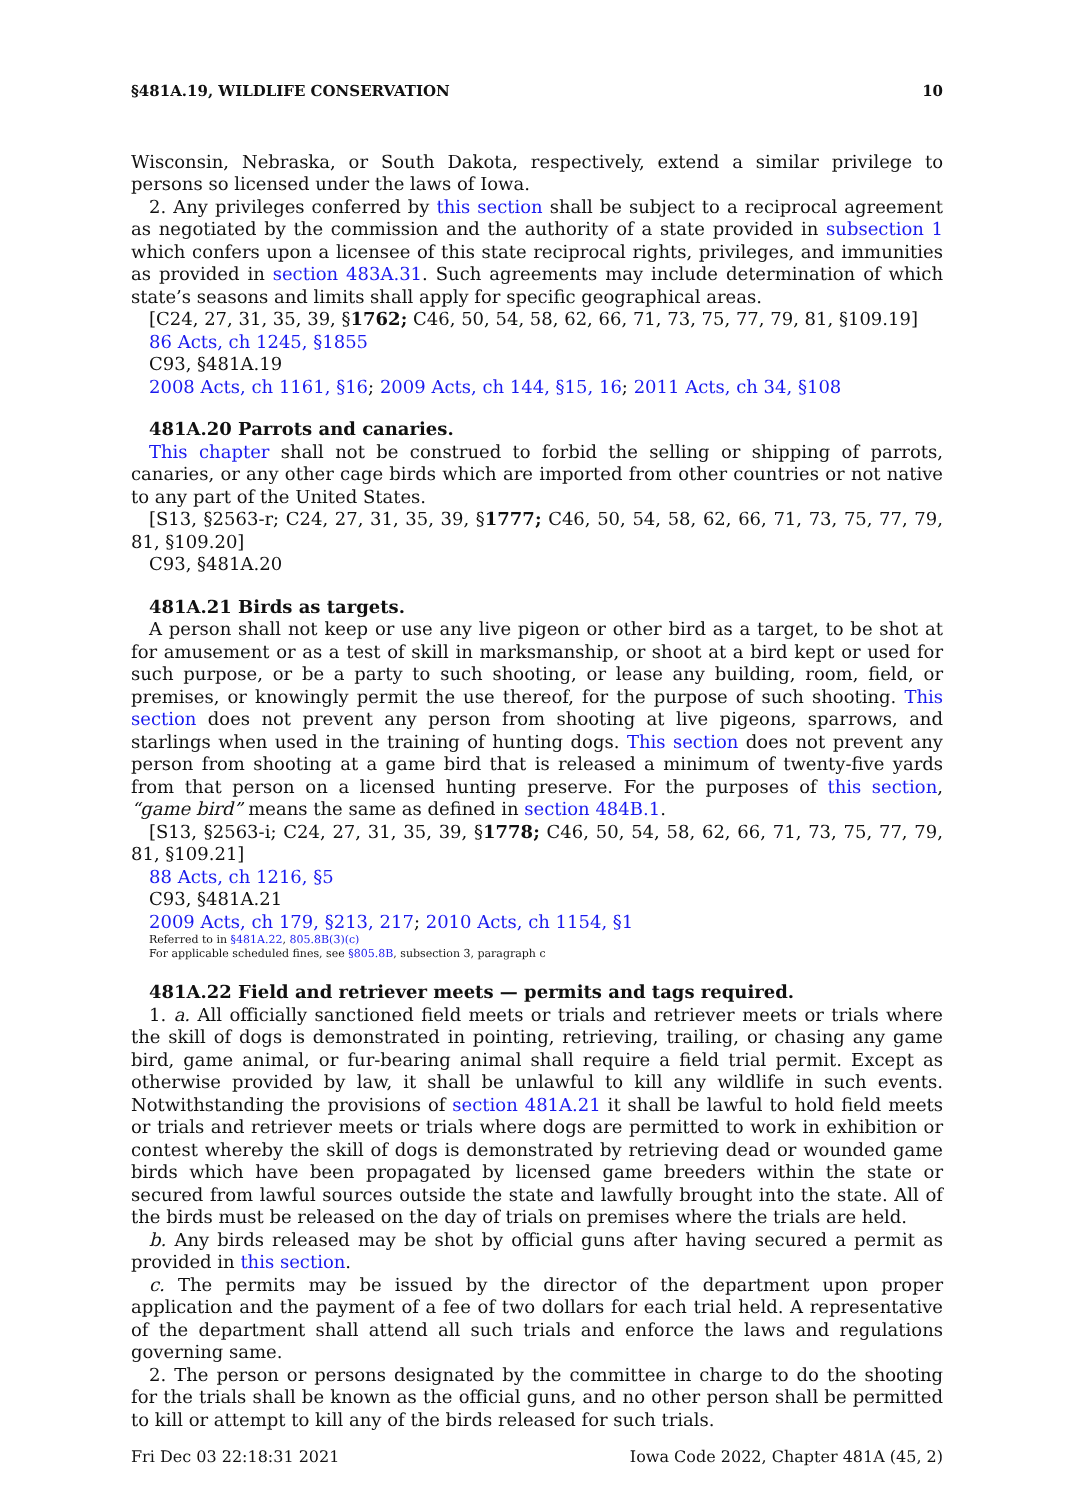§481A.19, WILDLIFE CONSERVATION 10
Wisconsin, Nebraska, or South Dakota, respectively, extend a similar privilege to persons so licensed under the laws of Iowa.
2. Any privileges conferred by this section shall be subject to a reciprocal agreement as negotiated by the commission and the authority of a state provided in subsection 1 which confers upon a licensee of this state reciprocal rights, privileges, and immunities as provided in section 483A.31. Such agreements may include determination of which state’s seasons and limits shall apply for specific geographical areas.
[C24, 27, 31, 35, 39, §1762; C46, 50, 54, 58, 62, 66, 71, 73, 75, 77, 79, 81, §109.19]
86 Acts, ch 1245, §1855
C93, §481A.19
2008 Acts, ch 1161, §16; 2009 Acts, ch 144, §15, 16; 2011 Acts, ch 34, §108
481A.20 Parrots and canaries.
This chapter shall not be construed to forbid the selling or shipping of parrots, canaries, or any other cage birds which are imported from other countries or not native to any part of the United States.
[S13, §2563-r; C24, 27, 31, 35, 39, §1777; C46, 50, 54, 58, 62, 66, 71, 73, 75, 77, 79, 81, §109.20]
C93, §481A.20
481A.21 Birds as targets.
A person shall not keep or use any live pigeon or other bird as a target, to be shot at for amusement or as a test of skill in marksmanship, or shoot at a bird kept or used for such purpose, or be a party to such shooting, or lease any building, room, field, or premises, or knowingly permit the use thereof, for the purpose of such shooting. This section does not prevent any person from shooting at live pigeons, sparrows, and starlings when used in the training of hunting dogs. This section does not prevent any person from shooting at a game bird that is released a minimum of twenty-five yards from that person on a licensed hunting preserve. For the purposes of this section, “game bird” means the same as defined in section 484B.1.
[S13, §2563-i; C24, 27, 31, 35, 39, §1778; C46, 50, 54, 58, 62, 66, 71, 73, 75, 77, 79, 81, §109.21]
88 Acts, ch 1216, §5
C93, §481A.21
2009 Acts, ch 179, §213, 217; 2010 Acts, ch 1154, §1
Referred to in §481A.22, 805.8B(3)(c)
For applicable scheduled fines, see §805.8B, subsection 3, paragraph c
481A.22 Field and retriever meets — permits and tags required.
1. a. All officially sanctioned field meets or trials and retriever meets or trials where the skill of dogs is demonstrated in pointing, retrieving, trailing, or chasing any game bird, game animal, or fur-bearing animal shall require a field trial permit. Except as otherwise provided by law, it shall be unlawful to kill any wildlife in such events. Notwithstanding the provisions of section 481A.21 it shall be lawful to hold field meets or trials and retriever meets or trials where dogs are permitted to work in exhibition or contest whereby the skill of dogs is demonstrated by retrieving dead or wounded game birds which have been propagated by licensed game breeders within the state or secured from lawful sources outside the state and lawfully brought into the state. All of the birds must be released on the day of trials on premises where the trials are held.
b. Any birds released may be shot by official guns after having secured a permit as provided in this section.
c. The permits may be issued by the director of the department upon proper application and the payment of a fee of two dollars for each trial held. A representative of the department shall attend all such trials and enforce the laws and regulations governing same.
2. The person or persons designated by the committee in charge to do the shooting for the trials shall be known as the official guns, and no other person shall be permitted to kill or attempt to kill any of the birds released for such trials.
Fri Dec 03 22:18:31 2021 Iowa Code 2022, Chapter 481A (45, 2)